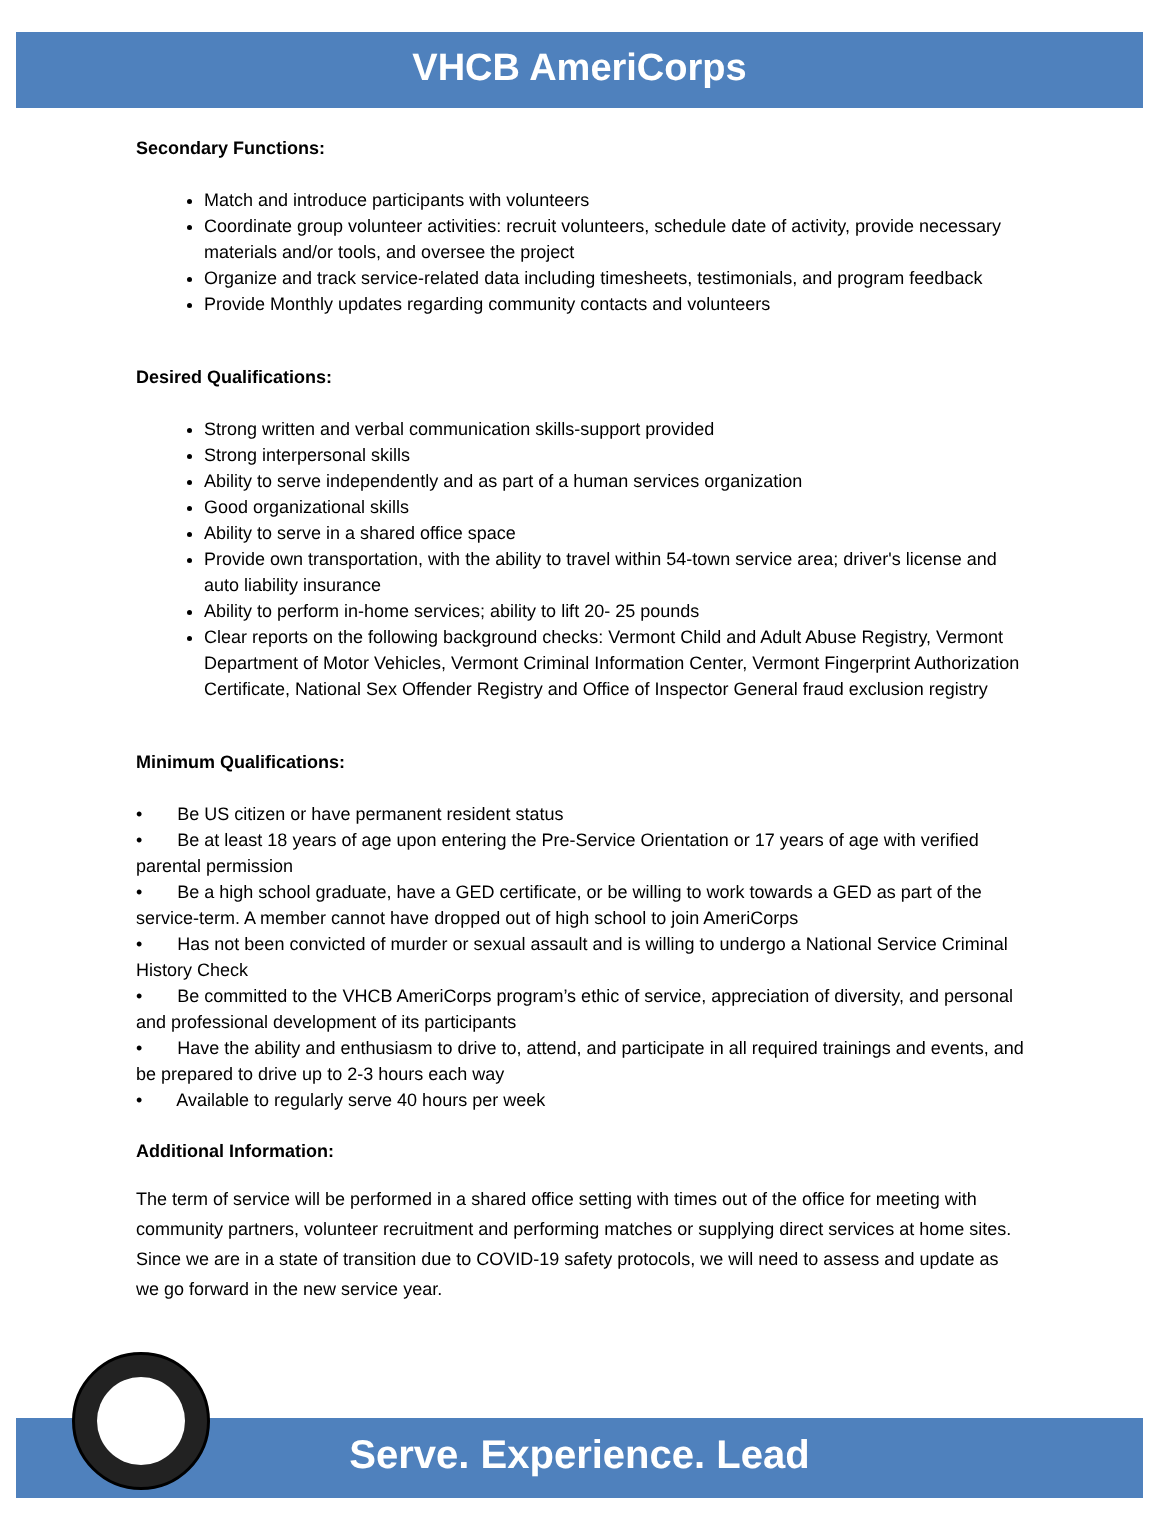VHCB AmeriCorps
Secondary Functions:
Match and introduce participants with volunteers
Coordinate group volunteer activities: recruit volunteers, schedule date of activity, provide necessary materials and/or tools, and oversee the project
Organize and track service-related data including timesheets, testimonials, and program feedback
Provide Monthly updates regarding community contacts and volunteers
Desired Qualifications:
Strong written and verbal communication skills-support provided
Strong interpersonal skills
Ability to serve independently and as part of a human services organization
Good organizational skills
Ability to serve in a shared office space
Provide own transportation, with the ability to travel within 54-town service area; driver's license and auto liability insurance
Ability to perform in-home services; ability to lift 20- 25 pounds
Clear reports on the following background checks: Vermont Child and Adult Abuse Registry, Vermont Department of Motor Vehicles, Vermont Criminal Information Center, Vermont Fingerprint Authorization Certificate, National Sex Offender Registry and Office of Inspector General fraud exclusion registry
Minimum Qualifications:
• Be US citizen or have permanent resident status
• Be at least 18 years of age upon entering the Pre-Service Orientation or 17 years of age with verified parental permission
• Be a high school graduate, have a GED certificate, or be willing to work towards a GED as part of the service-term. A member cannot have dropped out of high school to join AmeriCorps
• Has not been convicted of murder or sexual assault and is willing to undergo a National Service Criminal History Check
• Be committed to the VHCB AmeriCorps program’s ethic of service, appreciation of diversity, and personal and professional development of its participants
• Have the ability and enthusiasm to drive to, attend, and participate in all required trainings and events, and be prepared to drive up to 2-3 hours each way
• Available to regularly serve 40 hours per week
Additional Information:
The term of service will be performed in a shared office setting with times out of the office for meeting with community partners, volunteer recruitment and performing matches or supplying direct services at home sites. Since we are in a state of transition due to COVID-19 safety protocols, we will need to assess and update as we go forward in the new service year.
Serve. Experience. Lead